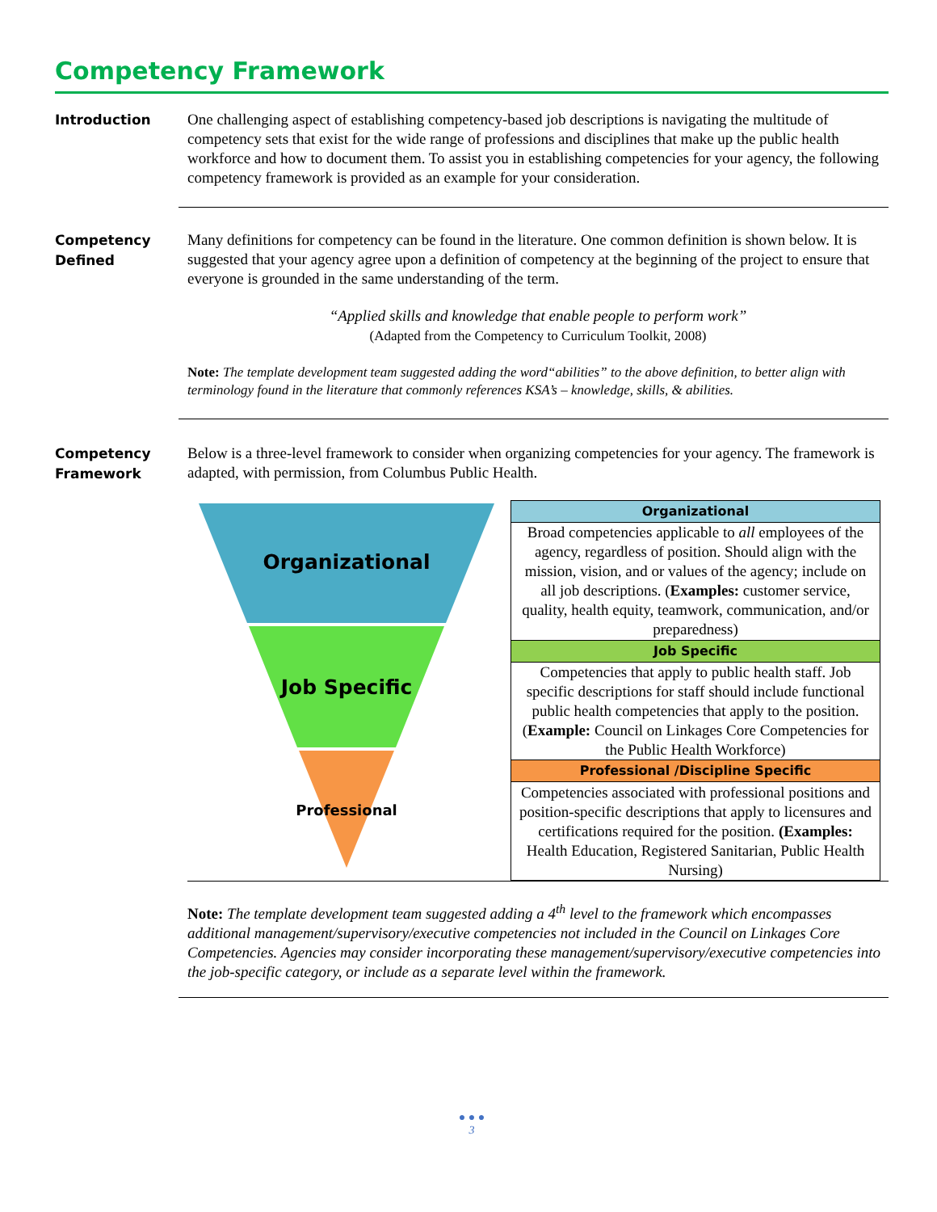Competency Framework
Introduction
One challenging aspect of establishing competency-based job descriptions is navigating the multitude of competency sets that exist for the wide range of professions and disciplines that make up the public health workforce and how to document them. To assist you in establishing competencies for your agency, the following competency framework is provided as an example for your consideration.
Competency
Defined
Many definitions for competency can be found in the literature. One common definition is shown below. It is suggested that your agency agree upon a definition of competency at the beginning of the project to ensure that everyone is grounded in the same understanding of the term.
“Applied skills and knowledge that enable people to perform work”
(Adapted from the Competency to Curriculum Toolkit, 2008)
Note: The template development team suggested adding the word“abilities” to the above definition, to better align with terminology found in the literature that commonly references KSA’s – knowledge, skills, & abilities.
Competency
Framework
Below is a three-level framework to consider when organizing competencies for your agency. The framework is adapted, with permission, from Columbus Public Health.
Organizational
Job Specific
Professional
| Organizational |
| --- |
| Broad competencies applicable to all employees of the agency, regardless of position. Should align with the mission, vision, and or values of the agency; include on all job descriptions. ( Examples: customer service, quality, health equity, teamwork, communication, and/or preparedness) |
| Job Specific |
| Competencies that apply to public health staff. Job specific descriptions for staff should include functional public health competencies that apply to the position. ( Example: Council on Linkages Core Competencies for the Public Health Workforce) |
| Professional /Discipline Specific |
| Competencies associated with professional positions and position-specific descriptions that apply to licensures and certifications required for the position. (Examples: Health Education, Registered Sanitarian, Public Health Nursing) |
Note: The template development team suggested adding a 4<sup>th</sup> level to the framework which encompasses additional management/supervisory/executive competencies not included in the Council on Linkages Core Competencies. Agencies may consider incorporating these management/supervisory/executive competencies into the job-specific category, or include as a separate level within the framework.
● ● ●
3